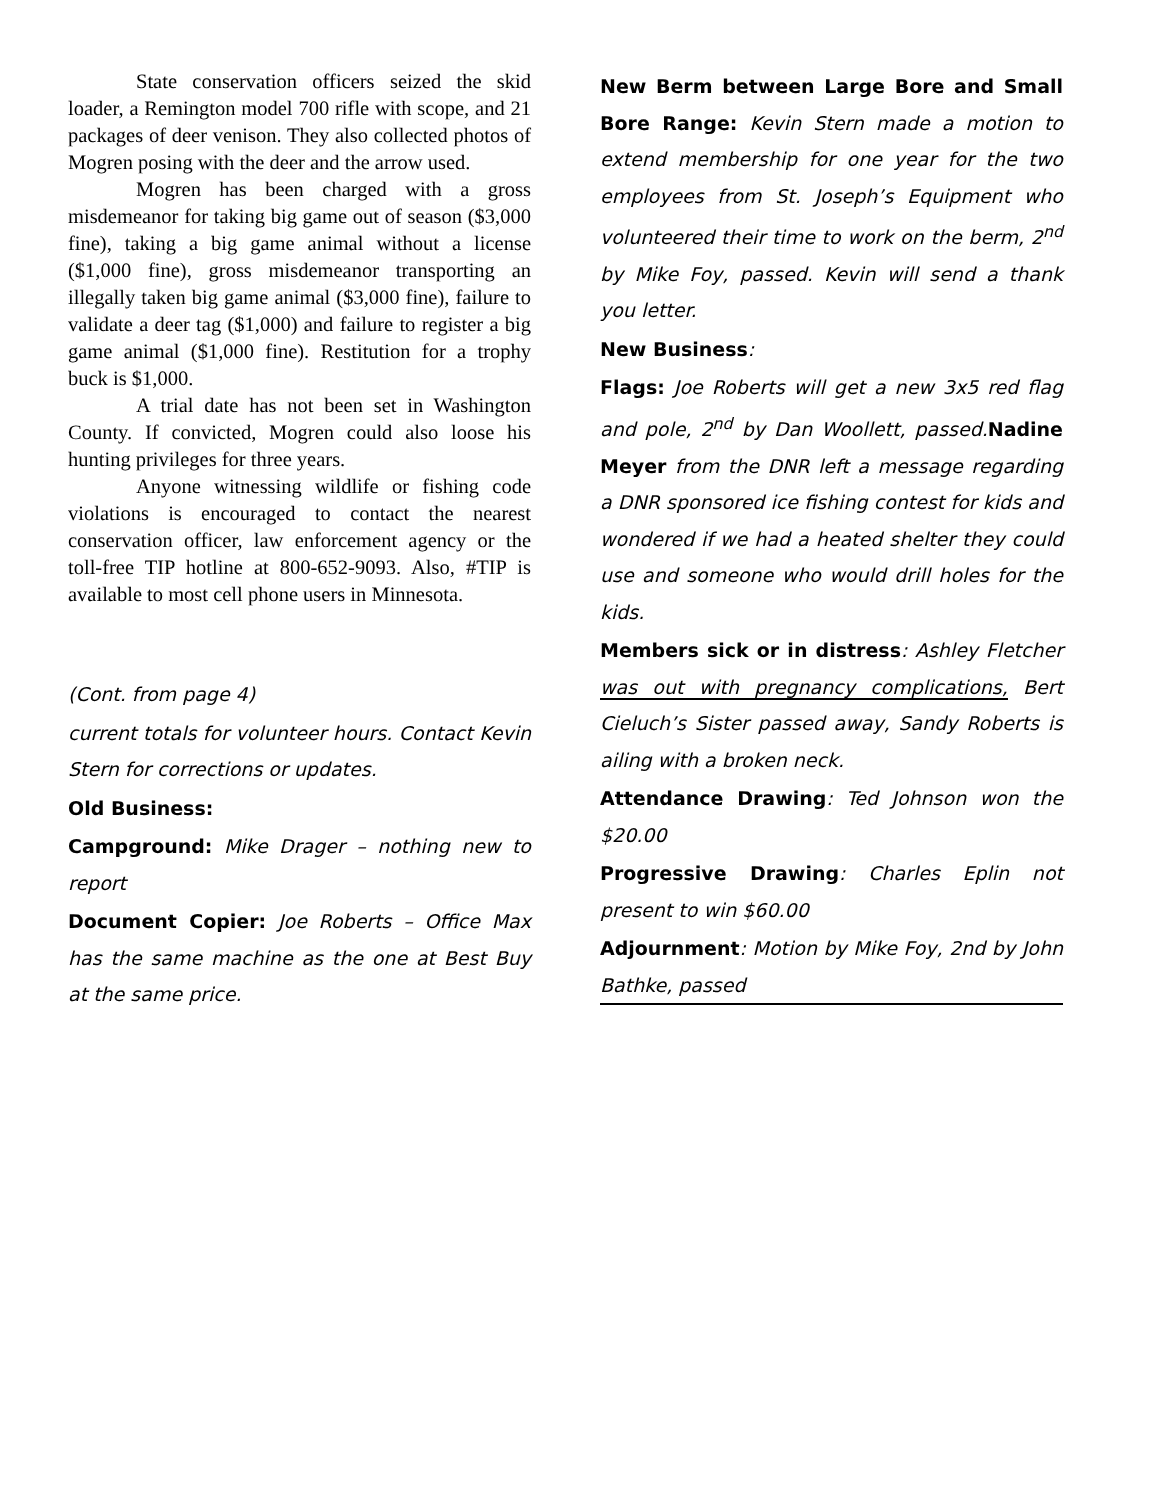State conservation officers seized the skid loader, a Remington model 700 rifle with scope, and 21 packages of deer venison. They also collected photos of Mogren posing with the deer and the arrow used.
Mogren has been charged with a gross misdemeanor for taking big game out of season ($3,000 fine), taking a big game animal without a license ($1,000 fine), gross misdemeanor transporting an illegally taken big game animal ($3,000 fine), failure to validate a deer tag ($1,000) and failure to register a big game animal ($1,000 fine). Restitution for a trophy buck is $1,000.
A trial date has not been set in Washington County. If convicted, Mogren could also loose his hunting privileges for three years.
Anyone witnessing wildlife or fishing code violations is encouraged to contact the nearest conservation officer, law enforcement agency or the toll-free TIP hotline at 800-652-9093. Also, #TIP is available to most cell phone users in Minnesota.
(Cont. from page 4)
current totals for volunteer hours. Contact Kevin Stern for corrections or updates.
Old Business:
Campground: Mike Drager – nothing new to report
Document Copier: Joe Roberts – Office Max has the same machine as the one at Best Buy at the same price.
New Berm between Large Bore and Small Bore Range: Kevin Stern made a motion to extend membership for one year for the two employees from St. Joseph’s Equipment who volunteered their time to work on the berm, 2<sup>nd</sup> by Mike Foy, passed. Kevin will send a thank you letter.
New Business:
Flags: Joe Roberts will get a new 3x5 red flag and pole, 2<sup>nd</sup> by Dan Woollett, passed.Nadine Meyer from the DNR left a message regarding a DNR sponsored ice fishing contest for kids and wondered if we had a heated shelter they could use and someone who would drill holes for the kids.
Members sick or in distress: Ashley Fletcher was out with pregnancy complications, Bert Cieluch’s Sister passed away, Sandy Roberts is ailing with a broken neck.
Attendance Drawing: Ted Johnson won the $20.00
Progressive Drawing: Charles Eplin not present to win $60.00
Adjournment: Motion by Mike Foy, 2nd by John Bathke, passed